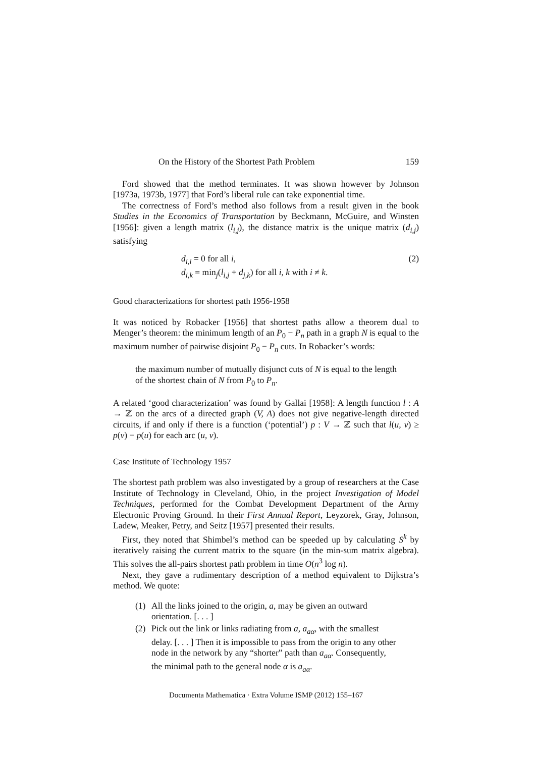On the History of the Shortest Path Problem 159
Ford showed that the method terminates. It was shown however by Johnson [1973a, 1973b, 1977] that Ford’s liberal rule can take exponential time.
The correctness of Ford’s method also follows from a result given in the book Studies in the Economics of Transportation by Beckmann, McGuire, and Winsten [1956]: given a length matrix (l<sub>i,j</sub>), the distance matrix is the unique matrix (d<sub>i,j</sub>) satisfying
d<sub>i,i</sub> = 0 for all i,
d<sub>i,k</sub> = min<sub>j</sub>(l<sub>i,j</sub> + d<sub>j,k</sub>) for all i, k with i ≠ k.
(2)
Good characterizations for shortest path 1956-1958
It was noticed by Robacker [1956] that shortest paths allow a theorem dual to Menger’s theorem: the minimum length of an P<sub>0</sub> − P<sub>n</sub> path in a graph N is equal to the maximum number of pairwise disjoint P<sub>0</sub> − P<sub>n</sub> cuts. In Robacker’s words:
the maximum number of mutually disjunct cuts of N is equal to the length of the shortest chain of N from P<sub>0</sub> to P<sub>n</sub>.
A related ‘good characterization’ was found by Gallai [1958]: A length function l : A → ℤ on the arcs of a directed graph (V, A) does not give negative-length directed circuits, if and only if there is a function (‘potential’) p : V → ℤ such that l(u, v) ≥ p(v) − p(u) for each arc (u, v).
Case Institute of Technology 1957
The shortest path problem was also investigated by a group of researchers at the Case Institute of Technology in Cleveland, Ohio, in the project Investigation of Model Techniques, performed for the Combat Development Department of the Army Electronic Proving Ground. In their First Annual Report, Leyzorek, Gray, Johnson, Ladew, Meaker, Petry, and Seitz [1957] presented their results.
First, they noted that Shimbel’s method can be speeded up by calculating S<sup>k</sup> by iteratively raising the current matrix to the square (in the min-sum matrix algebra). This solves the all-pairs shortest path problem in time O(n<sup>3</sup> log n).
Next, they gave a rudimentary description of a method equivalent to Dijkstra’s method. We quote:
(1) All the links joined to the origin, a, may be given an outward orientation. [. . . ]
(2) Pick out the link or links radiating from a, a<sub>aα</sub>, with the smallest delay. [. . . ] Then it is impossible to pass from the origin to any other node in the network by any “shorter” path than a<sub>aα</sub>. Consequently, the minimal path to the general node α is a<sub>aα</sub>.
Documenta Mathematica · Extra Volume ISMP (2012) 155–167